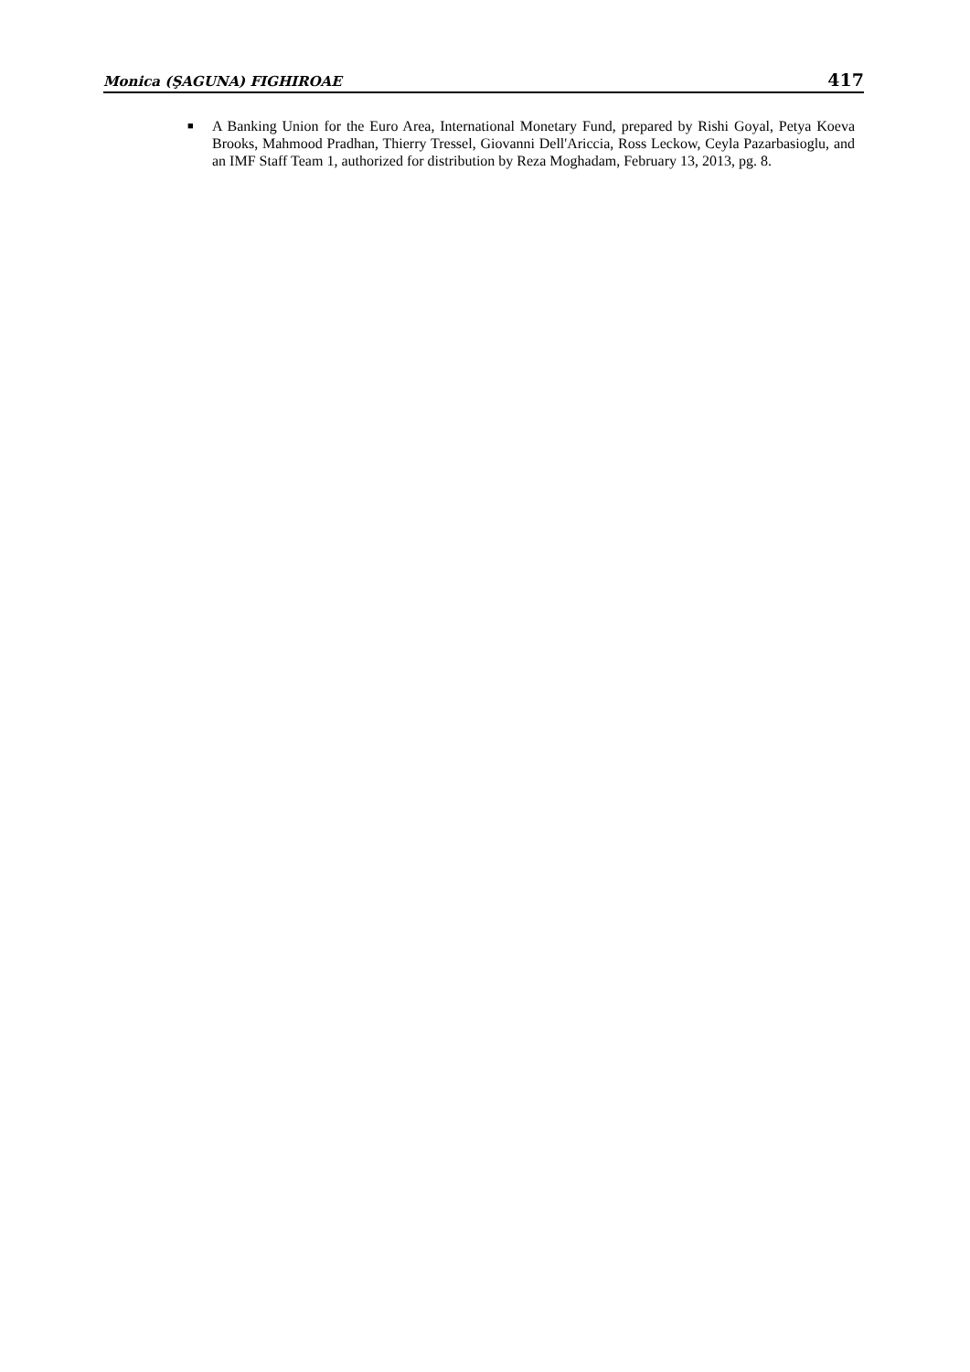Monica (ŞAGUNA) FIGHIROAE 417
■ A Banking Union for the Euro Area, International Monetary Fund, prepared by Rishi Goyal, Petya Koeva Brooks, Mahmood Pradhan, Thierry Tressel, Giovanni Dell'Ariccia, Ross Leckow, Ceyla Pazarbasioglu, and an IMF Staff Team 1, authorized for distribution by Reza Moghadam, February 13, 2013, pg. 8.